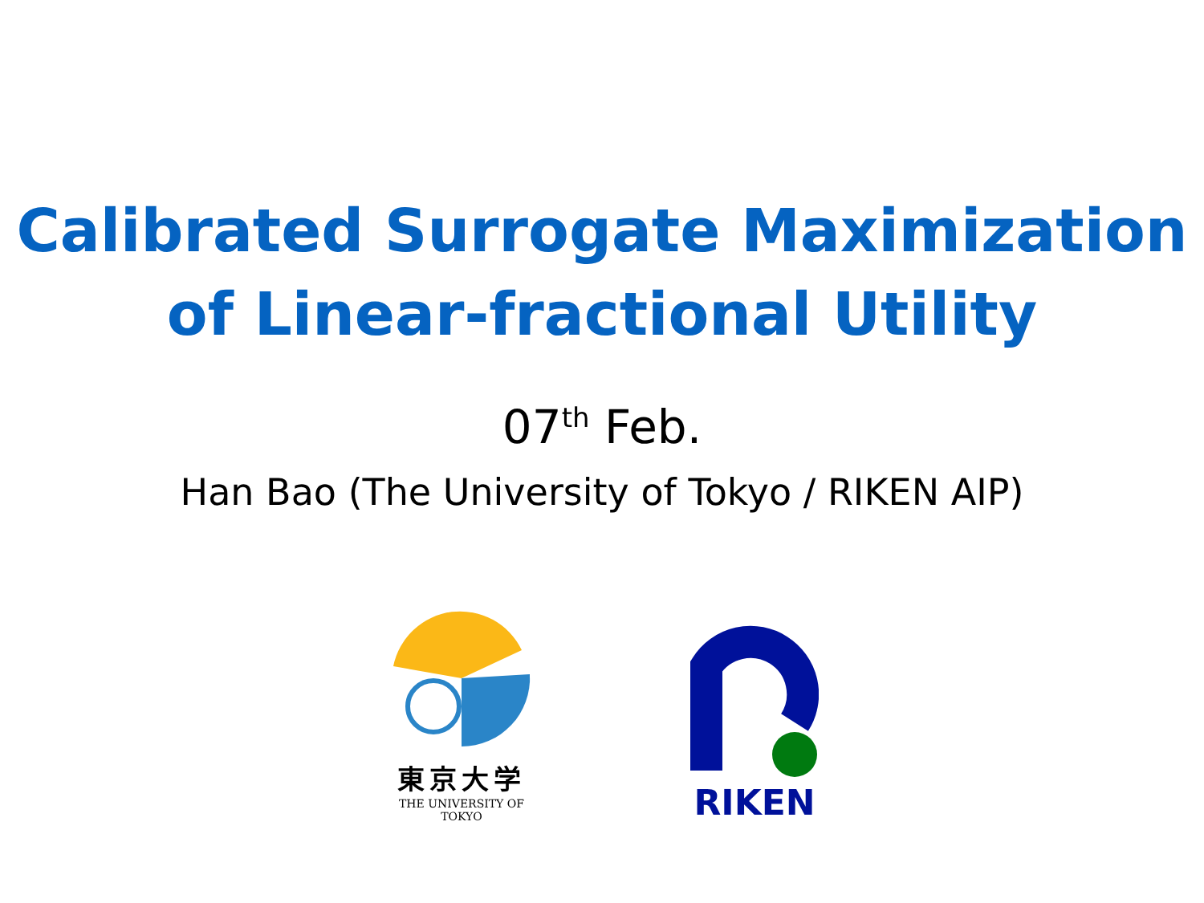Calibrated Surrogate Maximization
of Linear-fractional Utility
07<sup>th</sup> Feb.
Han Bao (The University of Tokyo / RIKEN AIP)
東京大学
THE UNIVERSITY OF TOKYO
RIKEN